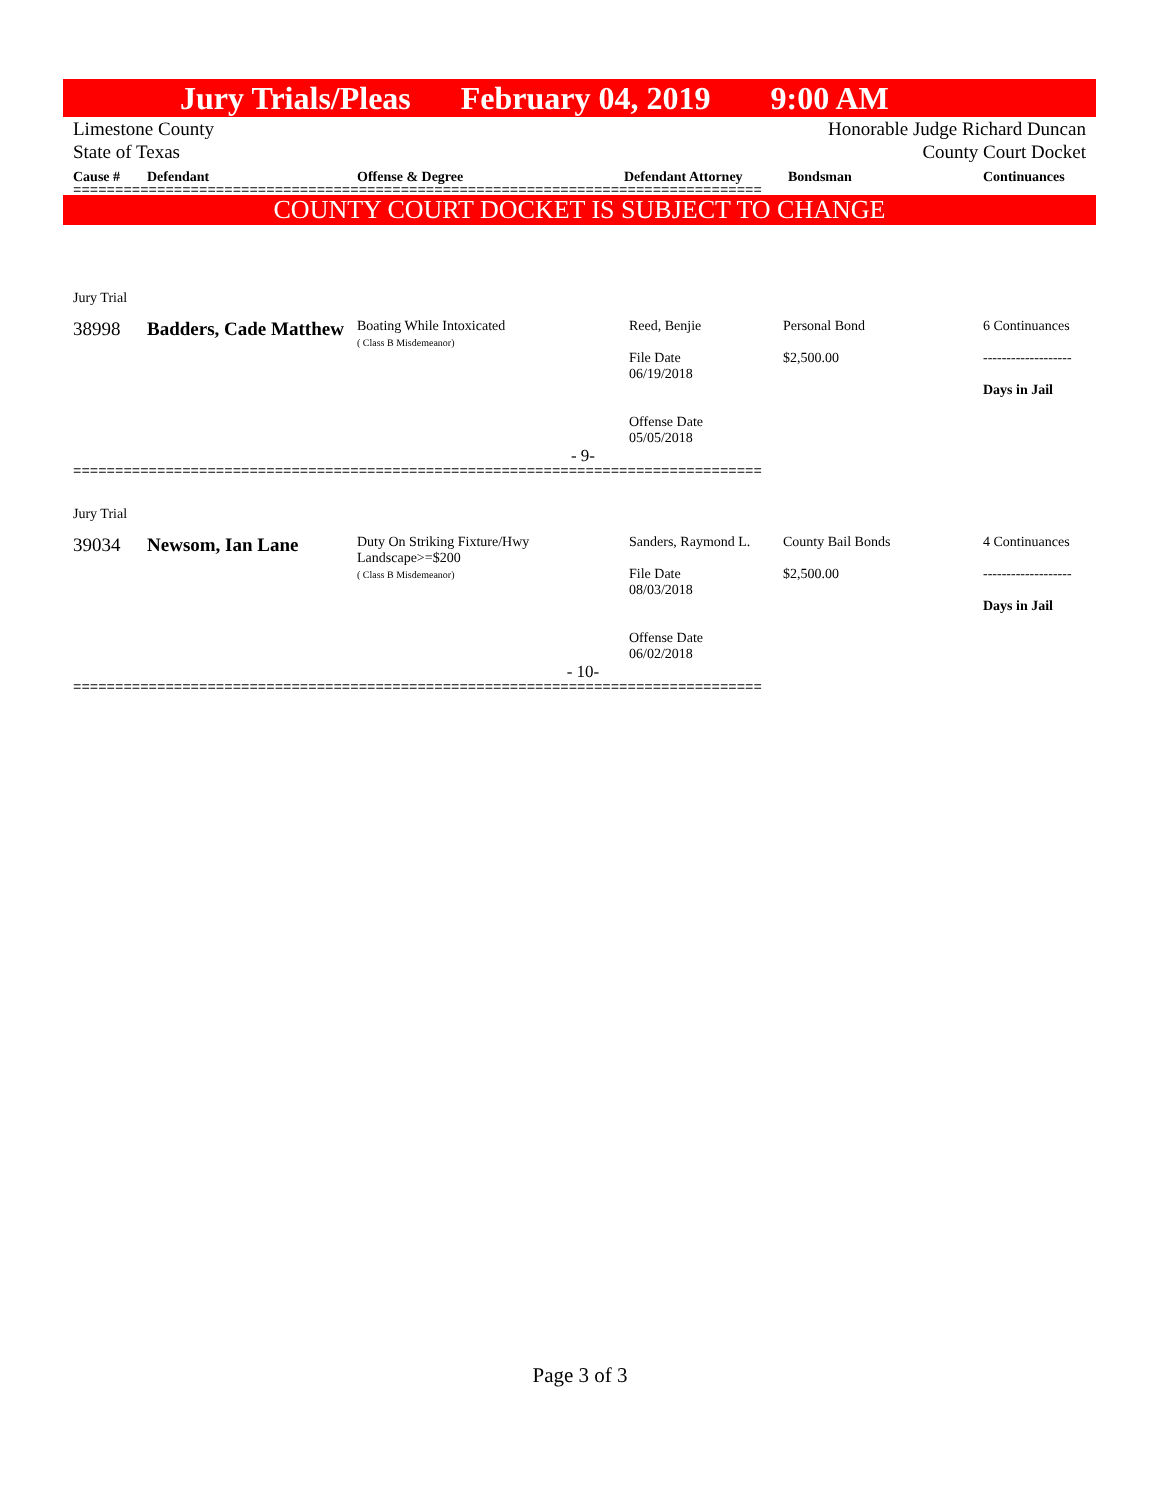Jury Trials/Pleas February 04, 2019 9:00 AM
Limestone County
State of Texas Honorable Judge Richard Duncan
County Court Docket
Cause # Defendant Offense & Degree Defendant Attorney Bondsman Continuances
==================================================================================
COUNTY COURT DOCKET IS SUBJECT TO CHANGE
| Jury Trial | | | | | |
| 38998 | Badders, Cade Matthew | Boating While Intoxicated ( Class B Misdemeanor) | Reed, Benjie File Date 06/19/2018 Offense Date 05/05/2018 | Personal Bond $2,500.00 | 6 Continuances ------------------- Days in Jail |
| - 9- | | | | | |
==================================================================================
| Jury Trial | | | | | |
| 39034 | Newsom, Ian Lane | Duty On Striking Fixture/Hwy Landscape>=$200 ( Class B Misdemeanor) | Sanders, Raymond L. File Date 08/03/2018 Offense Date 06/02/2018 | County Bail Bonds $2,500.00 | 4 Continuances ------------------- Days in Jail |
| - 10- | | | | | |
==================================================================================
Page 3 of 3